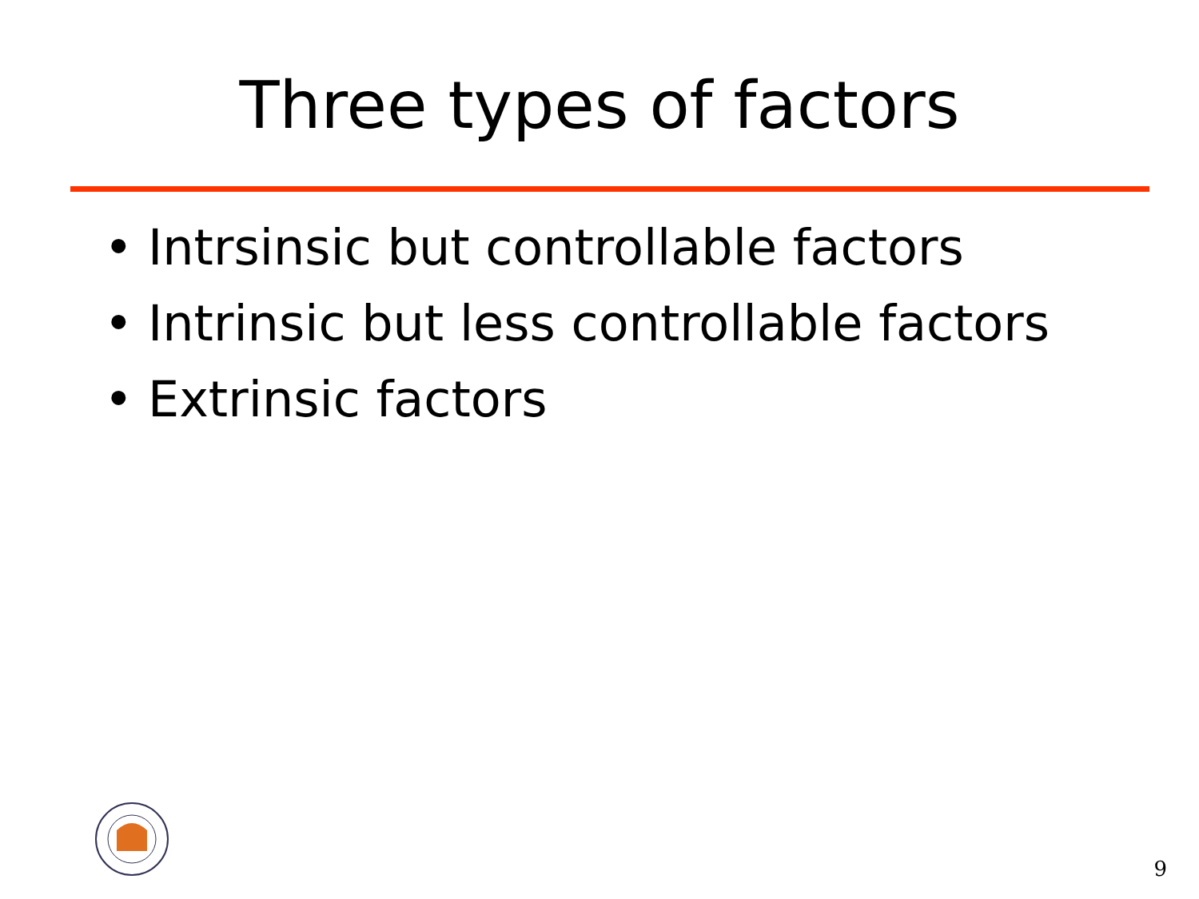Three types of factors
• Intrsinsic but controllable factors
• Intrinsic but less controllable factors
• Extrinsic factors
9